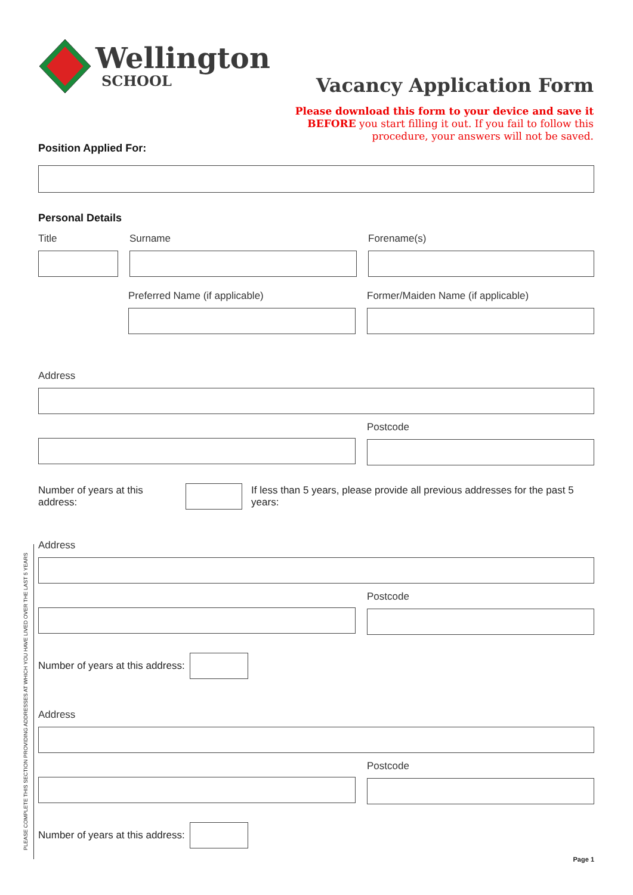Wellington
SCHOOL
Vacancy Application Form
Please download this form to your device and save it
BEFORE you start filling it out. If you fail to follow this
procedure, your answers will not be saved.
Position Applied For:
Personal Details
Title Surname Forename(s)
Preferred Name (if applicable) Former/Maiden Name (if applicable)
Address
Postcode
Number of years at this address:
If less than 5 years, please provide all previous addresses for the past 5 years:
Address
Postcode
Number of years at this address:
Address
Postcode
Number of years at this address:
Page 1
PLEASE COMPLETE THIS SECTION PROVIDING ADDRESSES AT WHICH YOU HAVE LIVED OVER THE LAST 5 YEARS